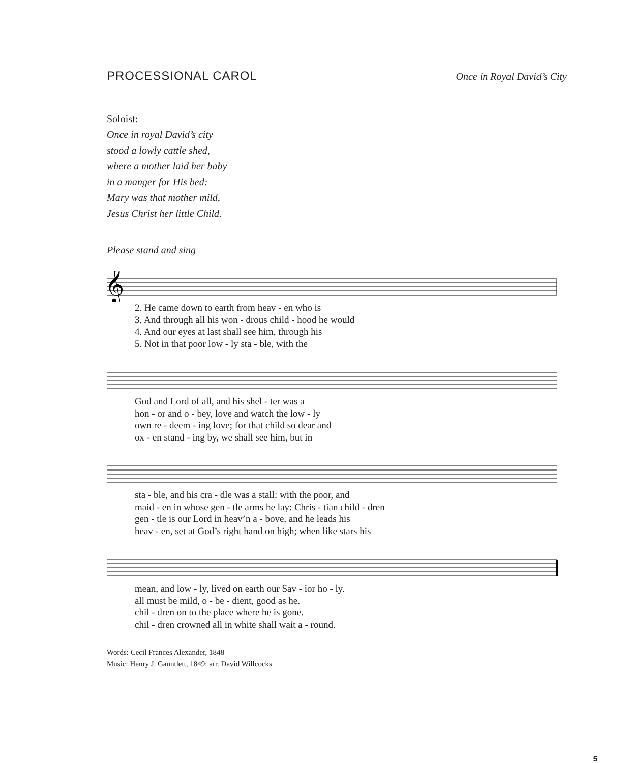PROCESSIONAL CAROL
Once in Royal David’s City
Soloist:
Once in royal David’s city
stood a lowly cattle shed,
where a mother laid her baby
in a manger for His bed:
Mary was that mother mild,
Jesus Christ her little Child.
Please stand and sing
𝄞
2. He came down to earth from heav - en who is
3. And through all his won - drous child - hood he would
4. And our eyes at last shall see him, through his
5. Not in that poor low - ly sta - ble, with the
God and Lord of all, and his shel - ter was a
hon - or and o - bey, love and watch the low - ly
own re - deem - ing love; for that child so dear and
ox - en stand - ing by, we shall see him, but in
sta - ble, and his cra - dle was a stall: with the poor, and
maid - en in whose gen - tle arms he lay: Chris - tian child - dren
gen - tle is our Lord in heav’n a - bove, and he leads his
heav - en, set at God’s right hand on high; when like stars his
mean, and low - ly, lived on earth our Sav - ior ho - ly.
all must be mild, o - be - dient, good as he.
chil - dren on to the place where he is gone.
chil - dren crowned all in white shall wait a - round.
Words: Cecil Frances Alexander, 1848
Music: Henry J. Gauntlett, 1849; arr. David Willcocks
5